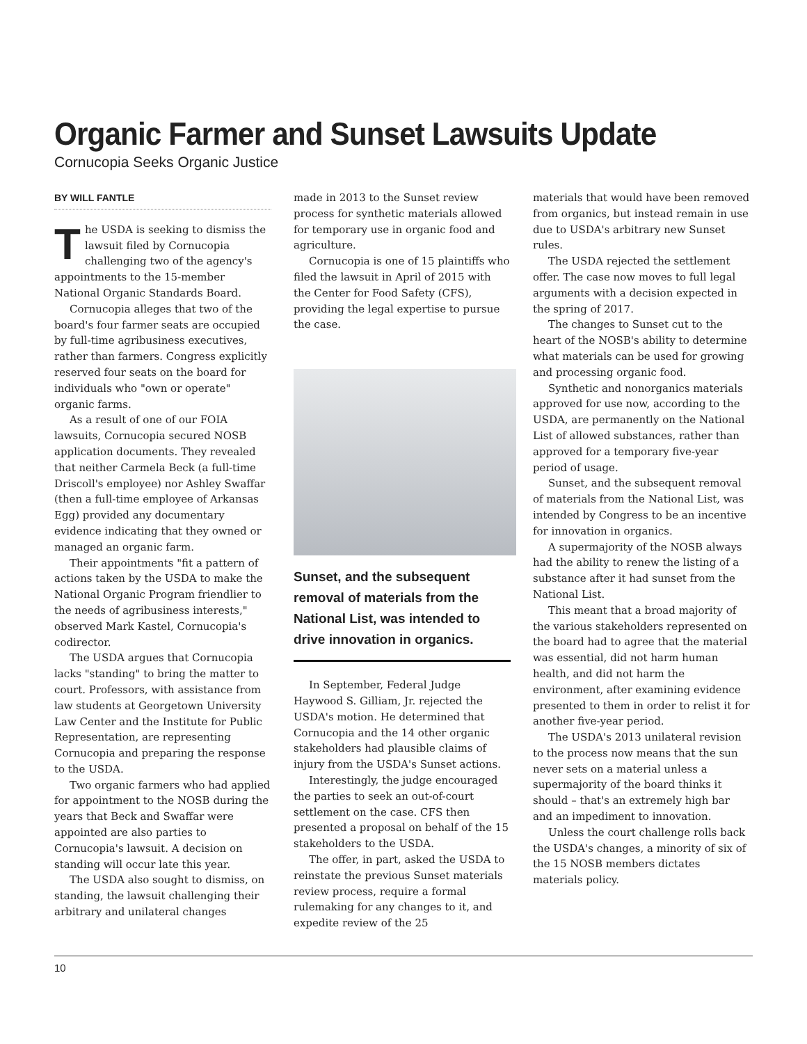Organic Farmer and Sunset Lawsuits Update
Cornucopia Seeks Organic Justice
BY WILL FANTLE
The USDA is seeking to dismiss the lawsuit filed by Cornucopia challenging two of the agency's appointments to the 15-member National Organic Standards Board.
Cornucopia alleges that two of the board's four farmer seats are occupied by full-time agribusiness executives, rather than farmers. Congress explicitly reserved four seats on the board for individuals who "own or operate" organic farms.
As a result of one of our FOIA lawsuits, Cornucopia secured NOSB application documents. They revealed that neither Carmela Beck (a full-time Driscoll's employee) nor Ashley Swaffar (then a full-time employee of Arkansas Egg) provided any documentary evidence indicating that they owned or managed an organic farm.
Their appointments "fit a pattern of actions taken by the USDA to make the National Organic Program friendlier to the needs of agribusiness interests," observed Mark Kastel, Cornucopia's codirector.
The USDA argues that Cornucopia lacks "standing" to bring the matter to court. Professors, with assistance from law students at Georgetown University Law Center and the Institute for Public Representation, are representing Cornucopia and preparing the response to the USDA.
Two organic farmers who had applied for appointment to the NOSB during the years that Beck and Swaffar were appointed are also parties to Cornucopia's lawsuit. A decision on standing will occur late this year.
The USDA also sought to dismiss, on standing, the lawsuit challenging their arbitrary and unilateral changes
made in 2013 to the Sunset review process for synthetic materials allowed for temporary use in organic food and agriculture.
Cornucopia is one of 15 plaintiffs who filed the lawsuit in April of 2015 with the Center for Food Safety (CFS), providing the legal expertise to pursue the case.
Sunset, and the subsequent removal of materials from the National List, was intended to drive innovation in organics.
In September, Federal Judge Haywood S. Gilliam, Jr. rejected the USDA's motion. He determined that Cornucopia and the 14 other organic stakeholders had plausible claims of injury from the USDA's Sunset actions.
Interestingly, the judge encouraged the parties to seek an out-of-court settlement on the case. CFS then presented a proposal on behalf of the 15 stakeholders to the USDA.
The offer, in part, asked the USDA to reinstate the previous Sunset materials review process, require a formal rulemaking for any changes to it, and expedite review of the 25
materials that would have been removed from organics, but instead remain in use due to USDA's arbitrary new Sunset rules.
The USDA rejected the settlement offer. The case now moves to full legal arguments with a decision expected in the spring of 2017.
The changes to Sunset cut to the heart of the NOSB's ability to determine what materials can be used for growing and processing organic food.
Synthetic and nonorganics materials approved for use now, according to the USDA, are permanently on the National List of allowed substances, rather than approved for a temporary five-year period of usage.
Sunset, and the subsequent removal of materials from the National List, was intended by Congress to be an incentive for innovation in organics.
A supermajority of the NOSB always had the ability to renew the listing of a substance after it had sunset from the National List.
This meant that a broad majority of the various stakeholders represented on the board had to agree that the material was essential, did not harm human health, and did not harm the environment, after examining evidence presented to them in order to relist it for another five-year period.
The USDA's 2013 unilateral revision to the process now means that the sun never sets on a material unless a supermajority of the board thinks it should – that's an extremely high bar and an impediment to innovation.
Unless the court challenge rolls back the USDA's changes, a minority of six of the 15 NOSB members dictates materials policy.
10